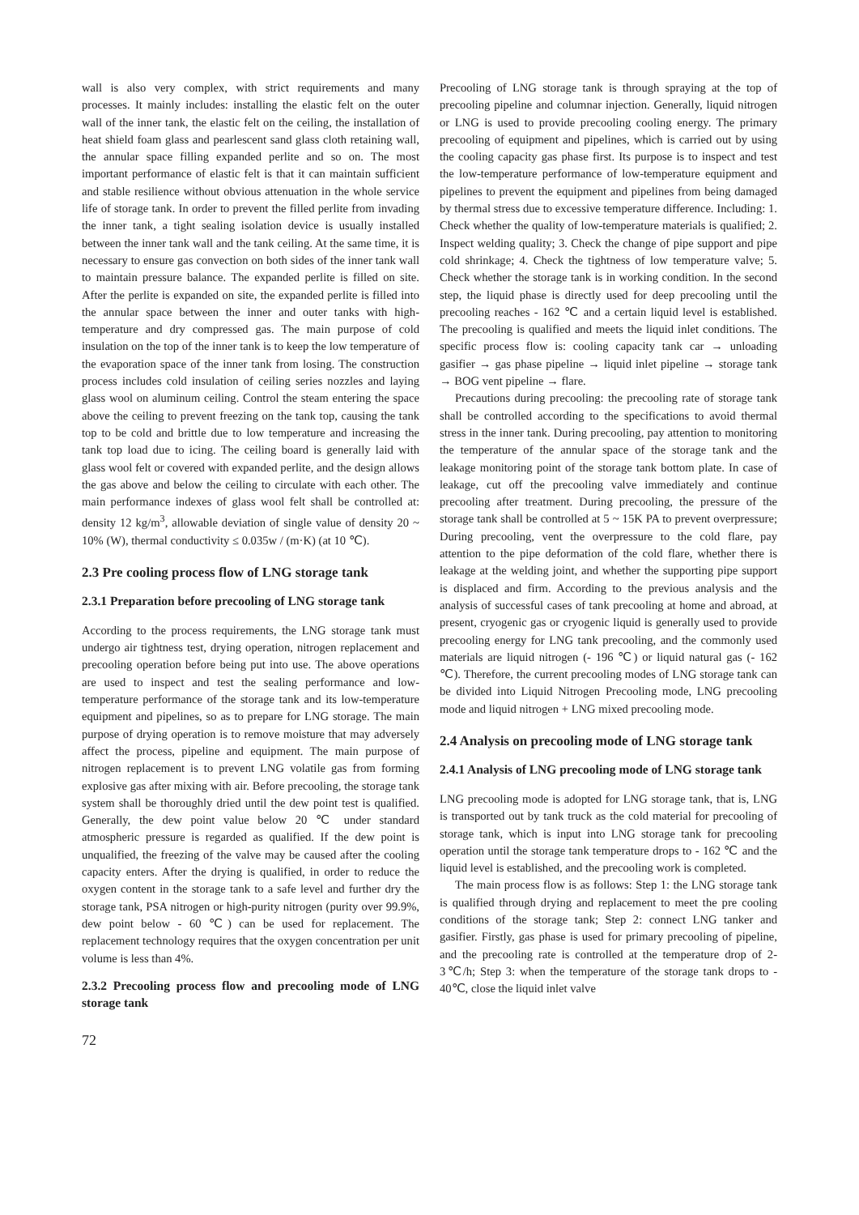wall is also very complex, with strict requirements and many processes. It mainly includes: installing the elastic felt on the outer wall of the inner tank, the elastic felt on the ceiling, the installation of heat shield foam glass and pearlescent sand glass cloth retaining wall, the annular space filling expanded perlite and so on. The most important performance of elastic felt is that it can maintain sufficient and stable resilience without obvious attenuation in the whole service life of storage tank. In order to prevent the filled perlite from invading the inner tank, a tight sealing isolation device is usually installed between the inner tank wall and the tank ceiling. At the same time, it is necessary to ensure gas convection on both sides of the inner tank wall to maintain pressure balance. The expanded perlite is filled on site. After the perlite is expanded on site, the expanded perlite is filled into the annular space between the inner and outer tanks with high-temperature and dry compressed gas. The main purpose of cold insulation on the top of the inner tank is to keep the low temperature of the evaporation space of the inner tank from losing. The construction process includes cold insulation of ceiling series nozzles and laying glass wool on aluminum ceiling. Control the steam entering the space above the ceiling to prevent freezing on the tank top, causing the tank top to be cold and brittle due to low temperature and increasing the tank top load due to icing. The ceiling board is generally laid with glass wool felt or covered with expanded perlite, and the design allows the gas above and below the ceiling to circulate with each other. The main performance indexes of glass wool felt shall be controlled at: density 12 kg/m<sup>3</sup>, allowable deviation of single value of density 20 ~ 10% (W), thermal conductivity ≤ 0.035w / (m·K) (at 10 ℃).
2.3 Pre cooling process flow of LNG storage tank
2.3.1 Preparation before precooling of LNG storage tank
According to the process requirements, the LNG storage tank must undergo air tightness test, drying operation, nitrogen replacement and precooling operation before being put into use. The above operations are used to inspect and test the sealing performance and low-temperature performance of the storage tank and its low-temperature equipment and pipelines, so as to prepare for LNG storage. The main purpose of drying operation is to remove moisture that may adversely affect the process, pipeline and equipment. The main purpose of nitrogen replacement is to prevent LNG volatile gas from forming explosive gas after mixing with air. Before precooling, the storage tank system shall be thoroughly dried until the dew point test is qualified. Generally, the dew point value below 20 ℃ under standard atmospheric pressure is regarded as qualified. If the dew point is unqualified, the freezing of the valve may be caused after the cooling capacity enters. After the drying is qualified, in order to reduce the oxygen content in the storage tank to a safe level and further dry the storage tank, PSA nitrogen or high-purity nitrogen (purity over 99.9%, dew point below - 60 ℃) can be used for replacement. The replacement technology requires that the oxygen concentration per unit volume is less than 4%.
2.3.2 Precooling process flow and precooling mode of LNG storage tank
Precooling of LNG storage tank is through spraying at the top of precooling pipeline and columnar injection. Generally, liquid nitrogen or LNG is used to provide precooling cooling energy. The primary precooling of equipment and pipelines, which is carried out by using the cooling capacity gas phase first. Its purpose is to inspect and test the low-temperature performance of low-temperature equipment and pipelines to prevent the equipment and pipelines from being damaged by thermal stress due to excessive temperature difference. Including: 1. Check whether the quality of low-temperature materials is qualified; 2. Inspect welding quality; 3. Check the change of pipe support and pipe cold shrinkage; 4. Check the tightness of low temperature valve; 5. Check whether the storage tank is in working condition. In the second step, the liquid phase is directly used for deep precooling until the precooling reaches - 162 ℃ and a certain liquid level is established. The precooling is qualified and meets the liquid inlet conditions. The specific process flow is: cooling capacity tank car → unloading gasifier → gas phase pipeline → liquid inlet pipeline → storage tank → BOG vent pipeline → flare.
Precautions during precooling: the precooling rate of storage tank shall be controlled according to the specifications to avoid thermal stress in the inner tank. During precooling, pay attention to monitoring the temperature of the annular space of the storage tank and the leakage monitoring point of the storage tank bottom plate. In case of leakage, cut off the precooling valve immediately and continue precooling after treatment. During precooling, the pressure of the storage tank shall be controlled at 5 ~ 15K PA to prevent overpressure; During precooling, vent the overpressure to the cold flare, pay attention to the pipe deformation of the cold flare, whether there is leakage at the welding joint, and whether the supporting pipe support is displaced and firm. According to the previous analysis and the analysis of successful cases of tank precooling at home and abroad, at present, cryogenic gas or cryogenic liquid is generally used to provide precooling energy for LNG tank precooling, and the commonly used materials are liquid nitrogen (- 196 ℃) or liquid natural gas (- 162 ℃). Therefore, the current precooling modes of LNG storage tank can be divided into Liquid Nitrogen Precooling mode, LNG precooling mode and liquid nitrogen + LNG mixed precooling mode.
2.4 Analysis on precooling mode of LNG storage tank
2.4.1 Analysis of LNG precooling mode of LNG storage tank
LNG precooling mode is adopted for LNG storage tank, that is, LNG is transported out by tank truck as the cold material for precooling of storage tank, which is input into LNG storage tank for precooling operation until the storage tank temperature drops to - 162 ℃ and the liquid level is established, and the precooling work is completed.
The main process flow is as follows: Step 1: the LNG storage tank is qualified through drying and replacement to meet the pre cooling conditions of the storage tank; Step 2: connect LNG tanker and gasifier. Firstly, gas phase is used for primary precooling of pipeline, and the precooling rate is controlled at the temperature drop of 2-3℃/h; Step 3: when the temperature of the storage tank drops to - 40℃, close the liquid inlet valve
72